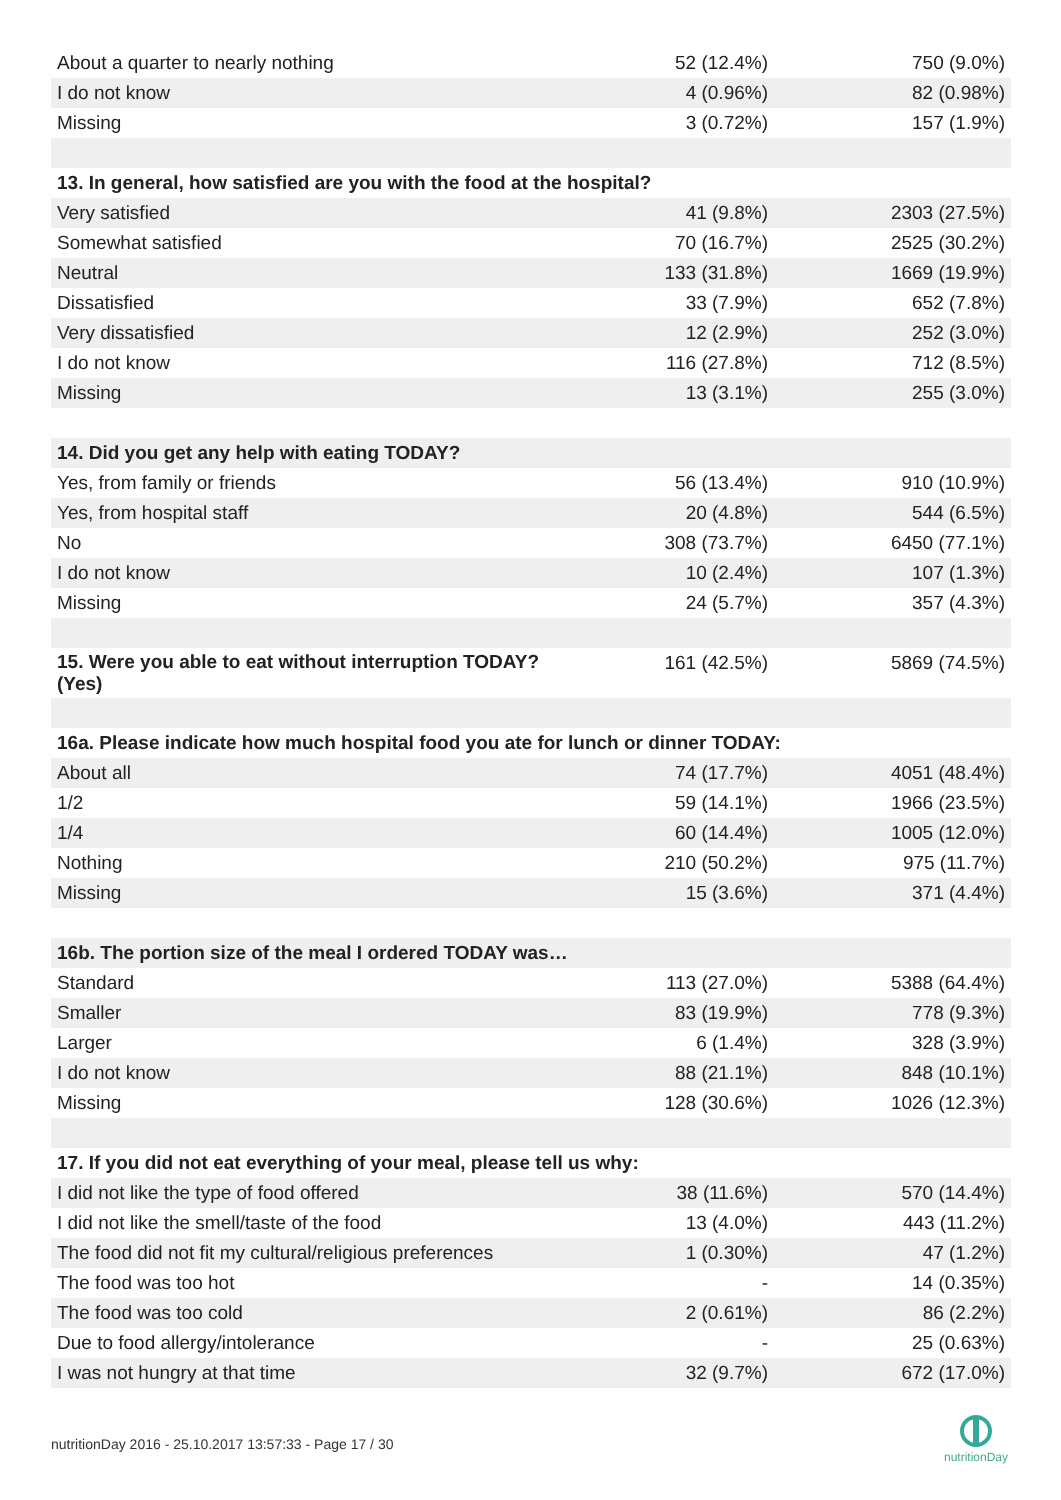| About a quarter to nearly nothing | 52 (12.4%) | 750 (9.0%) |
| I do not know | 4 (0.96%) | 82 (0.98%) |
| Missing | 3 (0.72%) | 157 (1.9%) |
| 13. In general, how satisfied are you with the food at the hospital? | | |
| Very satisfied | 41 (9.8%) | 2303 (27.5%) |
| Somewhat satisfied | 70 (16.7%) | 2525 (30.2%) |
| Neutral | 133 (31.8%) | 1669 (19.9%) |
| Dissatisfied | 33 (7.9%) | 652 (7.8%) |
| Very dissatisfied | 12 (2.9%) | 252 (3.0%) |
| I do not know | 116 (27.8%) | 712 (8.5%) |
| Missing | 13 (3.1%) | 255 (3.0%) |
| 14. Did you get any help with eating TODAY? | | |
| Yes, from family or friends | 56 (13.4%) | 910 (10.9%) |
| Yes, from hospital staff | 20 (4.8%) | 544 (6.5%) |
| No | 308 (73.7%) | 6450 (77.1%) |
| I do not know | 10 (2.4%) | 107 (1.3%) |
| Missing | 24 (5.7%) | 357 (4.3%) |
| 15. Were you able to eat without interruption TODAY? (Yes) | 161 (42.5%) | 5869 (74.5%) |
| 16a. Please indicate how much hospital food you ate for lunch or dinner TODAY: | | |
| About all | 74 (17.7%) | 4051 (48.4%) |
| 1/2 | 59 (14.1%) | 1966 (23.5%) |
| 1/4 | 60 (14.4%) | 1005 (12.0%) |
| Nothing | 210 (50.2%) | 975 (11.7%) |
| Missing | 15 (3.6%) | 371 (4.4%) |
| 16b. The portion size of the meal I ordered TODAY was… | | |
| Standard | 113 (27.0%) | 5388 (64.4%) |
| Smaller | 83 (19.9%) | 778 (9.3%) |
| Larger | 6 (1.4%) | 328 (3.9%) |
| I do not know | 88 (21.1%) | 848 (10.1%) |
| Missing | 128 (30.6%) | 1026 (12.3%) |
| 17. If you did not eat everything of your meal, please tell us why: | | |
| I did not like the type of food offered | 38 (11.6%) | 570 (14.4%) |
| I did not like the smell/taste of the food | 13 (4.0%) | 443 (11.2%) |
| The food did not fit my cultural/religious preferences | 1 (0.30%) | 47 (1.2%) |
| The food was too hot | - | 14 (0.35%) |
| The food was too cold | 2 (0.61%) | 86 (2.2%) |
| Due to food allergy/intolerance | - | 25 (0.63%) |
| I was not hungry at that time | 32 (9.7%) | 672 (17.0%) |
nutritionDay 2016 - 25.10.2017 13:57:33 - Page 17 / 30
nutritionDay